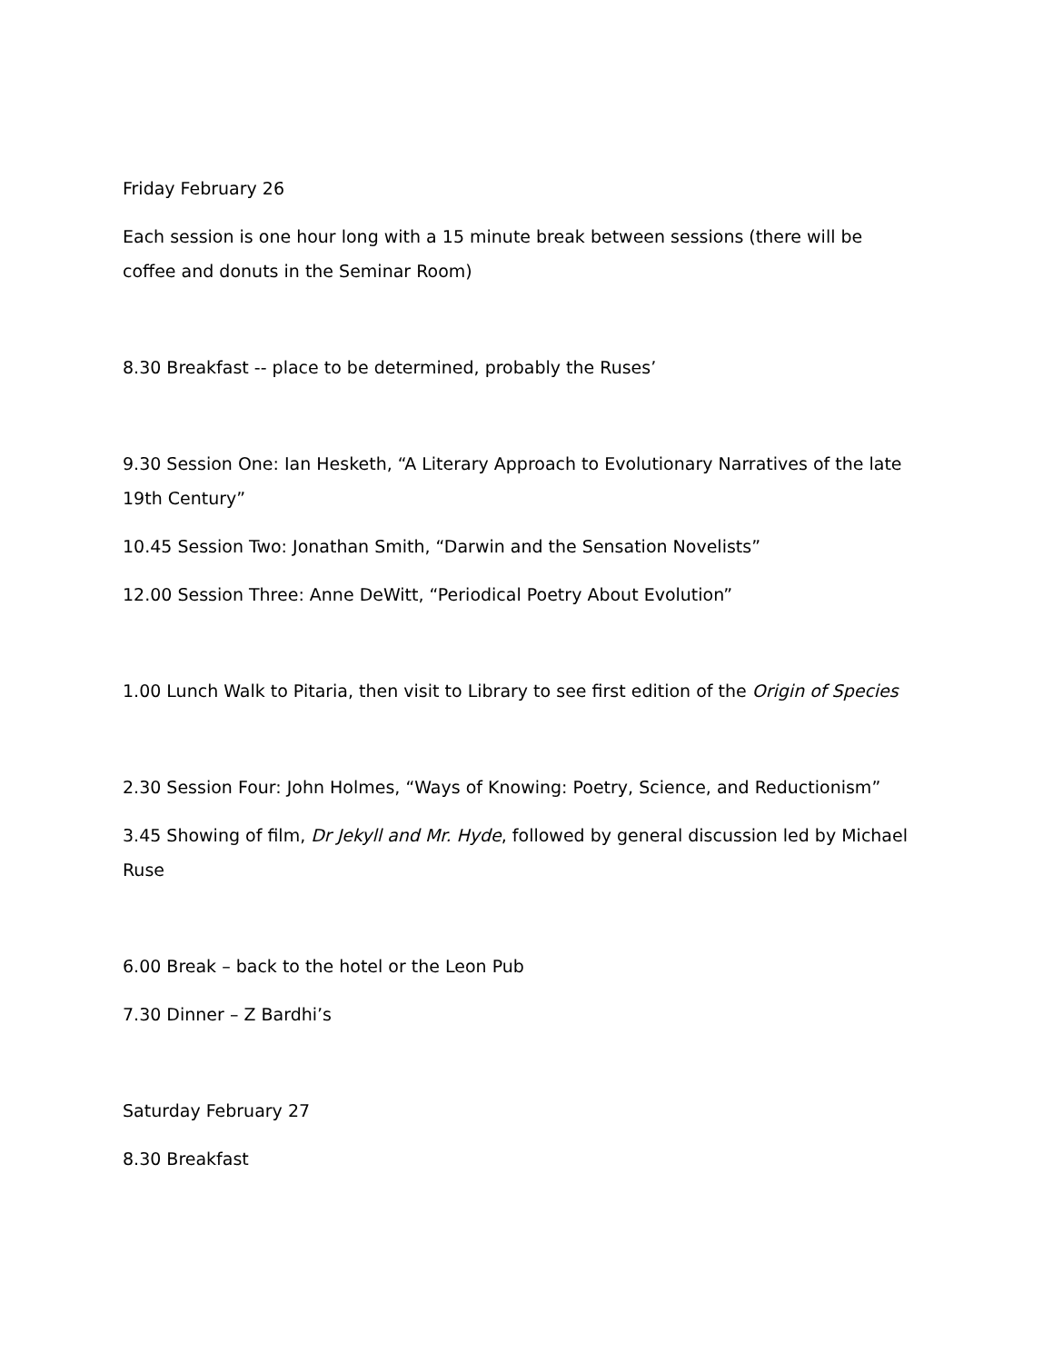Friday February 26
Each session is one hour long with a 15 minute break between sessions (there will be coffee and donuts in the Seminar Room)
8.30 Breakfast -- place to be determined, probably the Ruses’
9.30 Session One: Ian Hesketh, “A Literary Approach to Evolutionary Narratives of the late 19th Century”
10.45 Session Two: Jonathan Smith, “Darwin and the Sensation Novelists”
12.00 Session Three: Anne DeWitt, “Periodical Poetry About Evolution”
1.00 Lunch Walk to Pitaria, then visit to Library to see first edition of the Origin of Species
2.30 Session Four: John Holmes, “Ways of Knowing: Poetry, Science, and Reductionism”
3.45 Showing of film, Dr Jekyll and Mr. Hyde, followed by general discussion led by Michael Ruse
6.00 Break – back to the hotel or the Leon Pub
7.30 Dinner – Z Bardhi’s
Saturday February 27
8.30 Breakfast